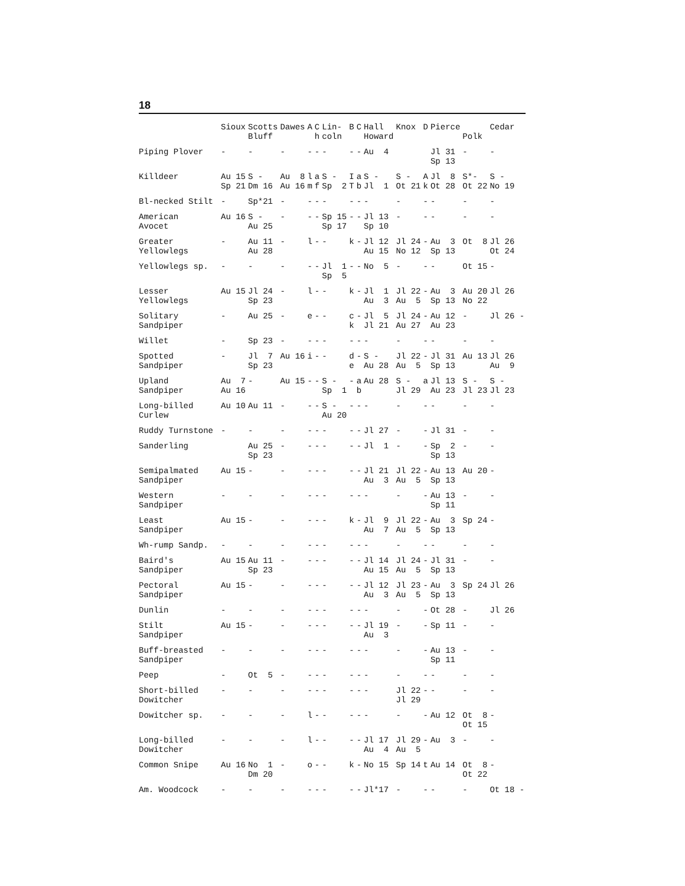18
| | Sioux | Scotts Bluff | Dawes | A | C h | Lin- coln | B | C | Hall Howard | Knox | D | Pierce | Polk | Cedar |
| --- | --- | --- | --- | --- | --- | --- | --- | --- | --- | --- | --- | --- | --- | --- |
| Piping Plover | - | - | - | - | - | - | - | - | Au 4 | | | Jl 31 Sp 13 | - | - |
| Killdeer | Au 15 Sp 21 | S - Dm 16 | Au 8 Au 16 | l m | a f | S - Sp 2 | I T | a b | S - Jl 1 | S - Ot 21 | A k | Jl 8 Ot 28 | S*- Ot 22 | S - No 19 |
| Bl-necked Stilt | - | Sp*21 | - | - | - | - | - | - | - | - | - | - | - | - |
| American Avocet | Au 16 | S - Au 25 | - | - | - | Sp 15 Sp 17 | - | - | Jl 13 Sp 10 | - | - | - | - | - |
| Greater Yellowlegs | - | Au 11 Au 28 | - | l | - | - | k | - | Jl 12 Au 15 | Jl 24 No 12 | - | Au 3 Sp 13 | Ot 8 | Jl 26 Ot 24 |
| Yellowlegs sp. | - | - | - | - | - | Jl 1 Sp 5 | - | - | No 5 | - | - | - | Ot 15 | - |
| Lesser Yellowlegs | Au 15 | Jl 24 Sp 23 | - | l | - | - | k | - | Jl 1 Au 3 | Jl 22 Au 5 | - | Au 3 Sp 13 | Au 20 No 22 | Jl 26 |
| Solitary Sandpiper | - | Au 25 | - | e | - | - | c k | - | Jl 5 Jl 21 | Jl 24 Au 27 | - | Au 12 Au 23 | - | Jl 26 - |
| Willet | - | Sp 23 | - | - | - | - | - | - | - | - | - | - | - | - |
| Spotted Sandpiper | - | Jl 7 Sp 23 | Au 16 | i | - | - | d e | - | S - Au 28 | Jl 22 Au 5 | - | Jl 31 Sp 13 | Au 13 | Jl 26 Au 9 |
| Upland Sandpiper | Au 7 Au 16 | - | Au 15 | - | - | S - Sp 1 | - | a b | Au 28 | S - Jl 29 | a | Jl 13 Au 23 | S - Jl 23 | S - Jl 23 |
| Long-billed Curlew | Au 10 | Au 11 | - | - | - | S - Au 20 | - | - | - | - | - | - | - | - |
| Ruddy Turnstone | - | - | - | - | - | - | - | - | Jl 27 | - | - | Jl 31 | - | - |
| Sanderling | | Au 25 Sp 23 | - | - | - | - | - | - | Jl 1 | - | - | Sp 2 Sp 13 | - | - |
| Semipalmated Sandpiper | Au 15 | - | - | - | - | - | - | - | Jl 21 Au 3 | Jl 22 Au 5 | - | Au 13 Sp 13 | Au 20 | - |
| Western Sandpiper | - | - | - | - | - | - | - | - | - | - | - | Au 13 Sp 11 | - | - |
| Least Sandpiper | Au 15 | - | - | - | - | - | k | - | Jl 9 Au 7 | Jl 22 Au 5 | - | Au 3 Sp 13 | Sp 24 | - |
| Wh-rump Sandp. | - | - | - | - | - | - | - | - | - | - | - | - | - | - |
| Baird's Sandpiper | Au 15 | Au 11 Sp 23 | - | - | - | - | - | - | Jl 14 Au 15 | Jl 24 Au 5 | - | Jl 31 Sp 13 | - | - |
| Pectoral Sandpiper | Au 15 | - | - | - | - | - | - | - | Jl 12 Au 3 | Jl 23 Au 5 | - | Au 3 Sp 13 | Sp 24 | Jl 26 |
| Dunlin | - | - | - | - | - | - | - | - | - | - | - | Ot 28 | - | Jl 26 |
| Stilt Sandpiper | Au 15 | - | - | - | - | - | - | - | Jl 19 Au 3 | - | - | Sp 11 | - | - |
| Buff-breasted Sandpiper | - | - | - | - | - | - | - | - | - | - | - | Au 13 Sp 11 | - | - |
| Peep | - | Ot 5 | - | - | - | - | - | - | - | - | - | - | - | - |
| Short-billed Dowitcher | - | - | - | - | - | - | - | - | - | Jl 22 Jl 29 | - | - | - | - |
| Dowitcher sp. | - | - | - | l | - | - | - | - | - | - | - | Au 12 | Ot 8 Ot 15 | - |
| Long-billed Dowitcher | - | - | - | l | - | - | - | - | Jl 17 Au 4 | Jl 29 Au 5 | - | Au 3 | - | - |
| Common Snipe | Au 16 | No 1 Dm 20 | - | o | - | - | k | - | No 15 | Sp 14 | t | Au 14 | Ot 8 Ot 22 | - |
| Am. Woodcock | - | - | - | - | - | - | - | - | Jl*17 | - | - | - | - | Ot 18 - |